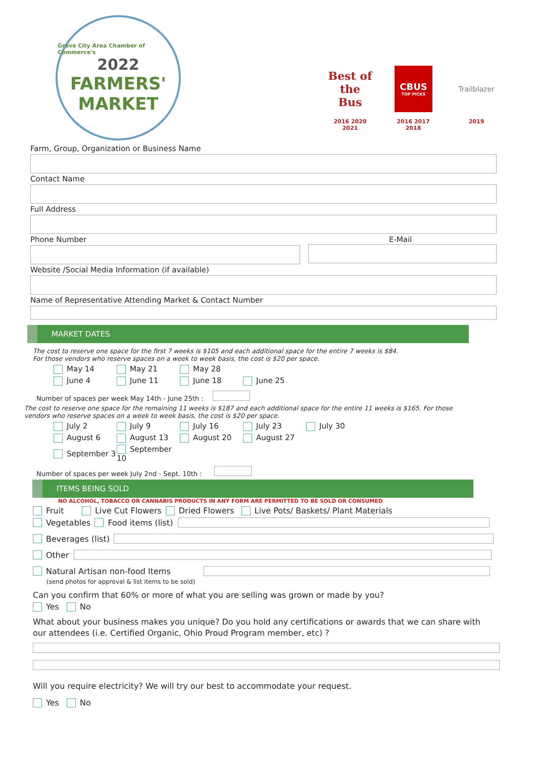Grove City Area Chamber of Commerce's
2022
FARMERS'
MARKET
Best of the Bus
2016 2020
2021
CBUS
TOP PICKS
2016 2017
2018
Trailblazer
2019
Farm, Group, Organization or Business Name
Contact Name
Full Address
Phone Number E-Mail
Website /Social Media Information (if available)
Name of Representative Attending Market & Contact Number
MARKET DATES
The cost to reserve one space for the first 7 weeks is $105 and each additional space for the entire 7 weeks is $84.
For those vendors who reserve spaces on a week to week basis, the cost is $20 per space.
May 14 May 21 May 28
June 4 June 11 June 18 June 25
Number of spaces per week May 14th - June 25th :
The cost to reserve one space for the remaining 11 weeks is $187 and each additional space for the entire 11 weeks is $165. For those vendors who reserve spaces on a week to week basis, the cost is $20 per space.
July 2 July 9 July 16 July 23 July 30
August 6 August 13 August 20 August 27
September 3 September 10
Number of spaces per week July 2nd - Sept. 10th :
ITEMS BEING SOLD
NO ALCOHOL, TOBACCO OR CANNABIS PRODUCTS IN ANY FORM ARE PERMITTED TO BE SOLD OR CONSUMED
Fruit Live Cut Flowers Dried Flowers Live Pots/ Baskets/ Plant Materials
Vegetables Food items (list)
Beverages (list)
Other
Natural Artisan non-food Items
(send photos for approval & list items to be sold)
Can you confirm that 60% or more of what you are selling was grown or made by you?
Yes No
What about your business makes you unique? Do you hold any certifications or awards that we can share with our attendees (i.e. Certified Organic, Ohio Proud Program member, etc) ?
Will you require electricity? We will try our best to accommodate your request.
Yes No